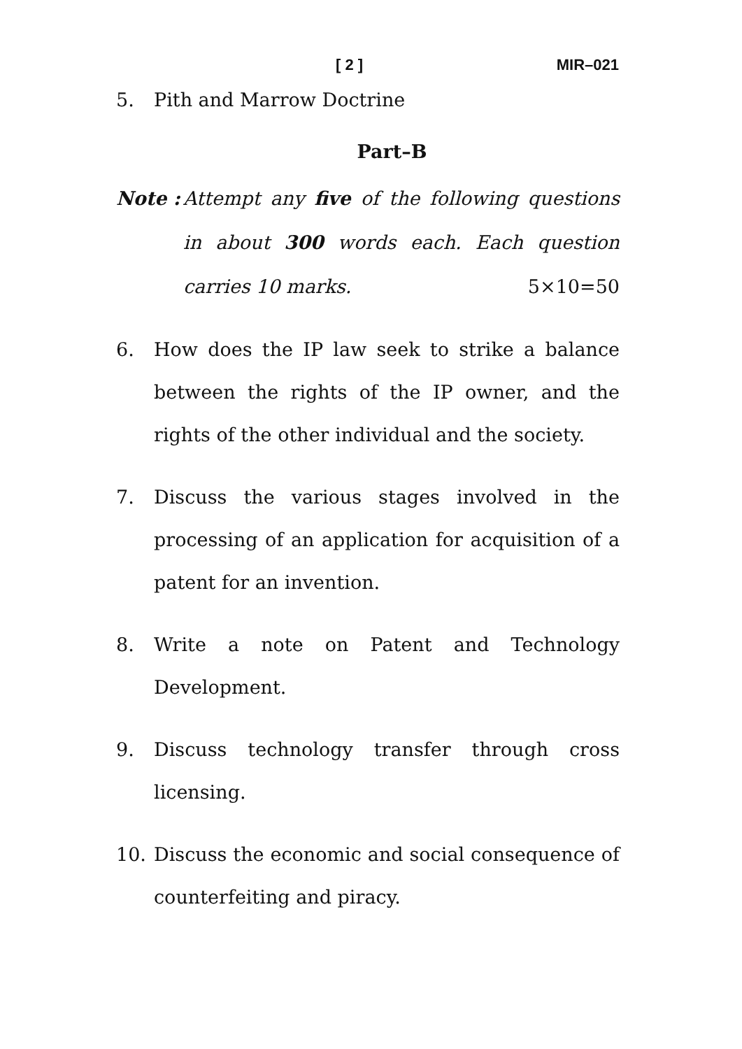[ 2 ] MIR–021
5. Pith and Marrow Doctrine
Part–B
Note : Attempt any five of the following questions in about 300 words each. Each question carries 10 marks. 5×10=50
6. How does the IP law seek to strike a balance between the rights of the IP owner, and the rights of the other individual and the society.
7. Discuss the various stages involved in the processing of an application for acquisition of a patent for an invention.
8. Write a note on Patent and Technology Development.
9. Discuss technology transfer through cross licensing.
10. Discuss the economic and social consequence of counterfeiting and piracy.